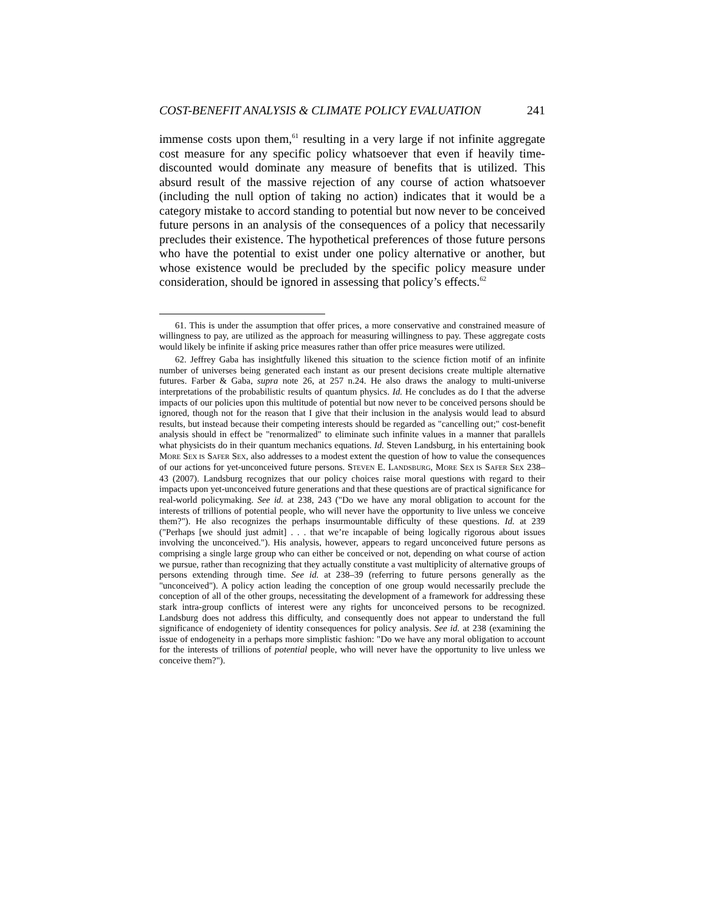COST-BENEFIT ANALYSIS & CLIMATE POLICY EVALUATION 241
immense costs upon them,<sup>61</sup> resulting in a very large if not infinite aggregate cost measure for any specific policy whatsoever that even if heavily time-discounted would dominate any measure of benefits that is utilized. This absurd result of the massive rejection of any course of action whatsoever (including the null option of taking no action) indicates that it would be a category mistake to accord standing to potential but now never to be conceived future persons in an analysis of the consequences of a policy that necessarily precludes their existence. The hypothetical preferences of those future persons who have the potential to exist under one policy alternative or another, but whose existence would be precluded by the specific policy measure under consideration, should be ignored in assessing that policy’s effects.<sup>62</sup>
61. This is under the assumption that offer prices, a more conservative and constrained measure of willingness to pay, are utilized as the approach for measuring willingness to pay. These aggregate costs would likely be infinite if asking price measures rather than offer price measures were utilized.
62. Jeffrey Gaba has insightfully likened this situation to the science fiction motif of an infinite number of universes being generated each instant as our present decisions create multiple alternative futures. Farber & Gaba, supra note 26, at 257 n.24. He also draws the analogy to multi-universe interpretations of the probabilistic results of quantum physics. Id. He concludes as do I that the adverse impacts of our policies upon this multitude of potential but now never to be conceived persons should be ignored, though not for the reason that I give that their inclusion in the analysis would lead to absurd results, but instead because their competing interests should be regarded as "cancelling out;" cost-benefit analysis should in effect be "renormalized" to eliminate such infinite values in a manner that parallels what physicists do in their quantum mechanics equations. Id. Steven Landsburg, in his entertaining book MORE SEX IS SAFER SEX, also addresses to a modest extent the question of how to value the consequences of our actions for yet-unconceived future persons. STEVEN E. LANDSBURG, MORE SEX IS SAFER SEX 238–43 (2007). Landsburg recognizes that our policy choices raise moral questions with regard to their impacts upon yet-unconceived future generations and that these questions are of practical significance for real-world policymaking. See id. at 238, 243 ("Do we have any moral obligation to account for the interests of trillions of potential people, who will never have the opportunity to live unless we conceive them?"). He also recognizes the perhaps insurmountable difficulty of these questions. Id. at 239 ("Perhaps [we should just admit] . . . that we’re incapable of being logically rigorous about issues involving the unconceived."). His analysis, however, appears to regard unconceived future persons as comprising a single large group who can either be conceived or not, depending on what course of action we pursue, rather than recognizing that they actually constitute a vast multiplicity of alternative groups of persons extending through time. See id. at 238–39 (referring to future persons generally as the "unconceived"). A policy action leading the conception of one group would necessarily preclude the conception of all of the other groups, necessitating the development of a framework for addressing these stark intra-group conflicts of interest were any rights for unconceived persons to be recognized. Landsburg does not address this difficulty, and consequently does not appear to understand the full significance of endogeniety of identity consequences for policy analysis. See id. at 238 (examining the issue of endogeneity in a perhaps more simplistic fashion: "Do we have any moral obligation to account for the interests of trillions of potential people, who will never have the opportunity to live unless we conceive them?").